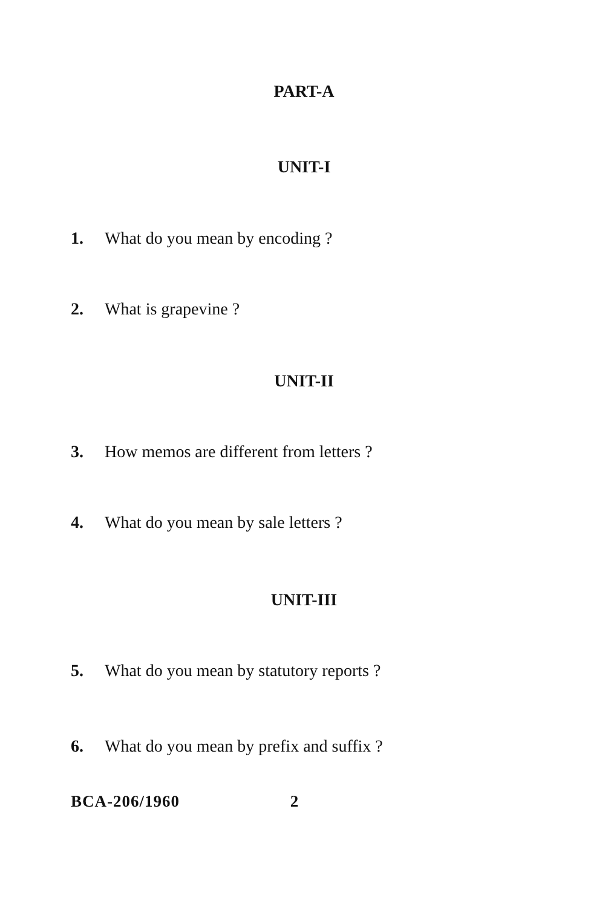PART-A
UNIT-I
1. What do you mean by encoding ?
2. What is grapevine ?
UNIT-II
3. How memos are different from letters ?
4. What do you mean by sale letters ?
UNIT-III
5. What do you mean by statutory reports ?
6. What do you mean by prefix and suffix ?
BCA-206/1960 2